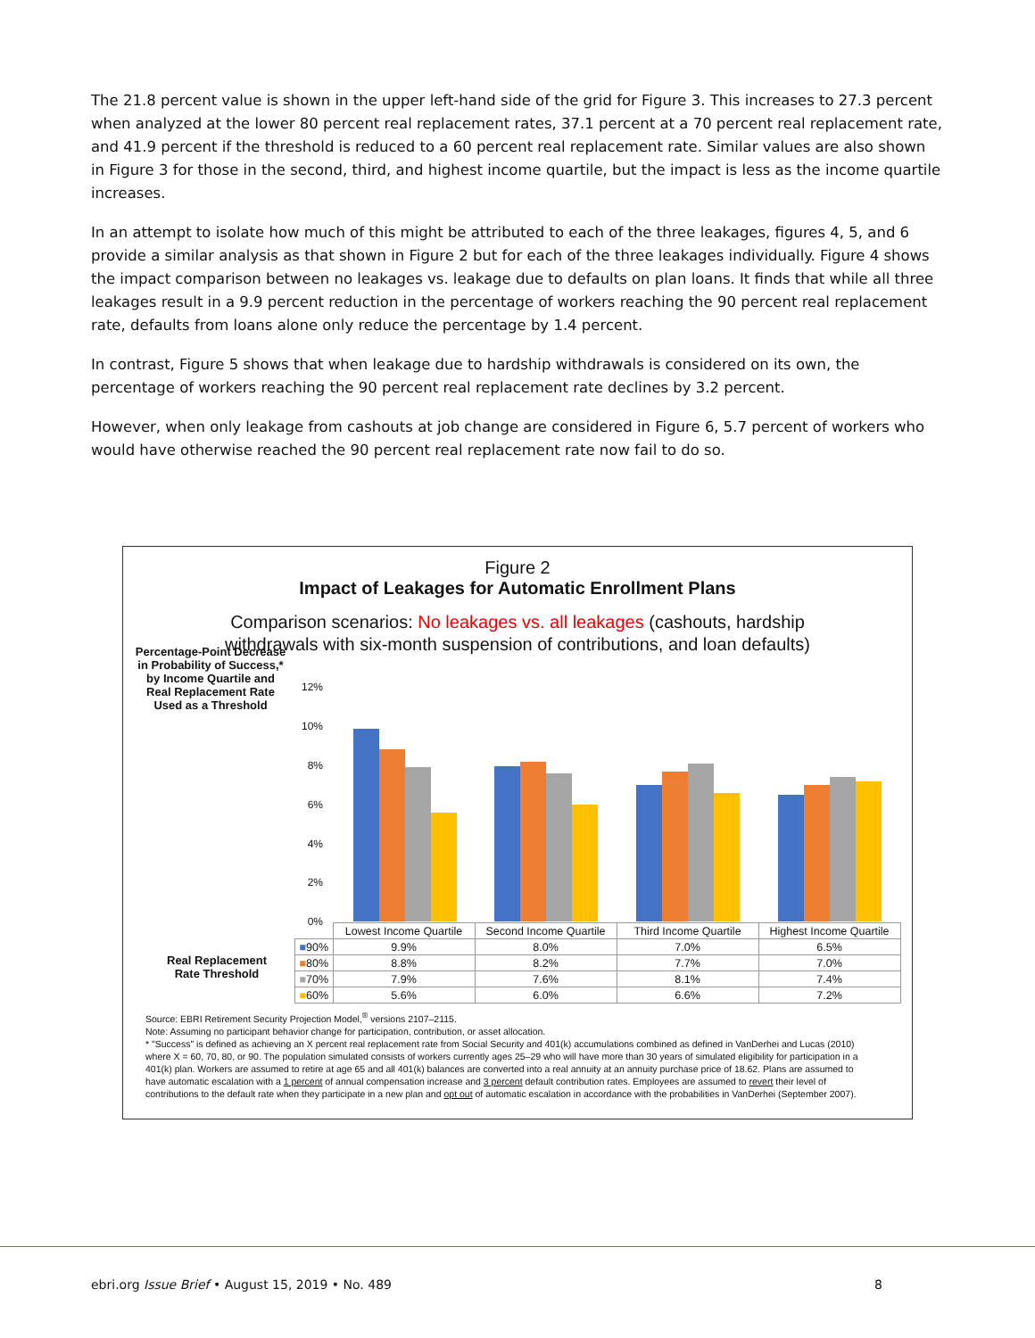The 21.8 percent value is shown in the upper left-hand side of the grid for Figure 3. This increases to 27.3 percent when analyzed at the lower 80 percent real replacement rates, 37.1 percent at a 70 percent real replacement rate, and 41.9 percent if the threshold is reduced to a 60 percent real replacement rate. Similar values are also shown in Figure 3 for those in the second, third, and highest income quartile, but the impact is less as the income quartile increases.
In an attempt to isolate how much of this might be attributed to each of the three leakages, figures 4, 5, and 6 provide a similar analysis as that shown in Figure 2 but for each of the three leakages individually. Figure 4 shows the impact comparison between no leakages vs. leakage due to defaults on plan loans. It finds that while all three leakages result in a 9.9 percent reduction in the percentage of workers reaching the 90 percent real replacement rate, defaults from loans alone only reduce the percentage by 1.4 percent.
In contrast, Figure 5 shows that when leakage due to hardship withdrawals is considered on its own, the percentage of workers reaching the 90 percent real replacement rate declines by 3.2 percent.
However, when only leakage from cashouts at job change are considered in Figure 6, 5.7 percent of workers who would have otherwise reached the 90 percent real replacement rate now fail to do so.
Figure 2
Impact of Leakages for Automatic Enrollment Plans
Comparison scenarios: No leakages vs. all leakages (cashouts, hardship
withdrawals with six-month suspension of contributions, and loan defaults)
Percentage-Point Decrease in Probability of Success,* by Income Quartile and Real Replacement Rate Used as a Threshold
12%
10%
8%
6%
4%
2%
0%
| | Lowest Income Quartile | Second Income Quartile | Third Income Quartile | Highest Income Quartile |
| --- | --- | --- | --- | --- |
| ■ 90% | 9.9% | 8.0% | 7.0% | 6.5% |
| ■ 80% | 8.8% | 8.2% | 7.7% | 7.0% |
| ■ 70% | 7.9% | 7.6% | 8.1% | 7.4% |
| ■ 60% | 5.6% | 6.0% | 6.6% | 7.2% |
Real Replacement Rate Threshold
Source: EBRI Retirement Security Projection Model,<sup>®</sup> versions 2107–2115.
Note: Assuming no participant behavior change for participation, contribution, or asset allocation.
* "Success" is defined as achieving an X percent real replacement rate from Social Security and 401(k) accumulations combined as defined in VanDerhei and Lucas (2010) where X = 60, 70, 80, or 90. The population simulated consists of workers currently ages 25–29 who will have more than 30 years of simulated eligibility for participation in a 401(k) plan. Workers are assumed to retire at age 65 and all 401(k) balances are converted into a real annuity at an annuity purchase price of 18.62. Plans are assumed to have automatic escalation with a 1 percent of annual compensation increase and 3 percent default contribution rates. Employees are assumed to revert their level of contributions to the default rate when they participate in a new plan and opt out of automatic escalation in accordance with the probabilities in VanDerhei (September 2007).
ebri.org Issue Brief • August 15, 2019 • No. 489
8